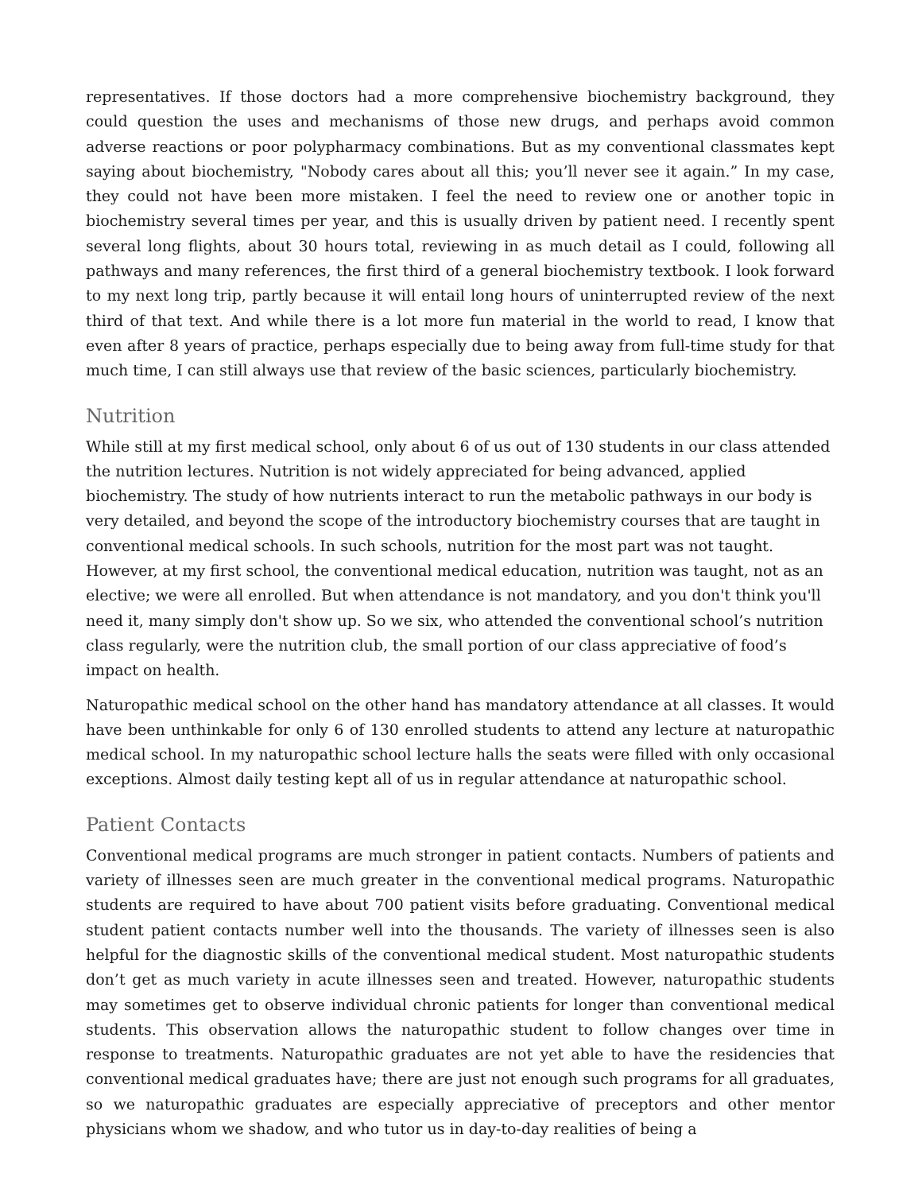representatives. If those doctors had a more comprehensive biochemistry background, they could question the uses and mechanisms of those new drugs, and perhaps avoid common adverse reactions or poor polypharmacy combinations. But as my conventional classmates kept saying about biochemistry, "Nobody cares about all this; you’ll never see it again.” In my case, they could not have been more mistaken. I feel the need to review one or another topic in biochemistry several times per year, and this is usually driven by patient need. I recently spent several long flights, about 30 hours total, reviewing in as much detail as I could, following all pathways and many references, the first third of a general biochemistry textbook. I look forward to my next long trip, partly because it will entail long hours of uninterrupted review of the next third of that text. And while there is a lot more fun material in the world to read, I know that even after 8 years of practice, perhaps especially due to being away from full-time study for that much time, I can still always use that review of the basic sciences, particularly biochemistry.
Nutrition
While still at my first medical school, only about 6 of us out of 130 students in our class attended the nutrition lectures. Nutrition is not widely appreciated for being advanced, applied biochemistry. The study of how nutrients interact to run the metabolic pathways in our body is very detailed, and beyond the scope of the introductory biochemistry courses that are taught in conventional medical schools. In such schools, nutrition for the most part was not taught. However, at my first school, the conventional medical education, nutrition was taught, not as an elective; we were all enrolled. But when attendance is not mandatory, and you don't think you'll need it, many simply don't show up. So we six, who attended the conventional school’s nutrition class regularly, were the nutrition club, the small portion of our class appreciative of food’s impact on health.
Naturopathic medical school on the other hand has mandatory attendance at all classes. It would have been unthinkable for only 6 of 130 enrolled students to attend any lecture at naturopathic medical school. In my naturopathic school lecture halls the seats were filled with only occasional exceptions. Almost daily testing kept all of us in regular attendance at naturopathic school.
Patient Contacts
Conventional medical programs are much stronger in patient contacts. Numbers of patients and variety of illnesses seen are much greater in the conventional medical programs. Naturopathic students are required to have about 700 patient visits before graduating. Conventional medical student patient contacts number well into the thousands. The variety of illnesses seen is also helpful for the diagnostic skills of the conventional medical student. Most naturopathic students don’t get as much variety in acute illnesses seen and treated. However, naturopathic students may sometimes get to observe individual chronic patients for longer than conventional medical students. This observation allows the naturopathic student to follow changes over time in response to treatments. Naturopathic graduates are not yet able to have the residencies that conventional medical graduates have; there are just not enough such programs for all graduates, so we naturopathic graduates are especially appreciative of preceptors and other mentor physicians whom we shadow, and who tutor us in day-to-day realities of being a